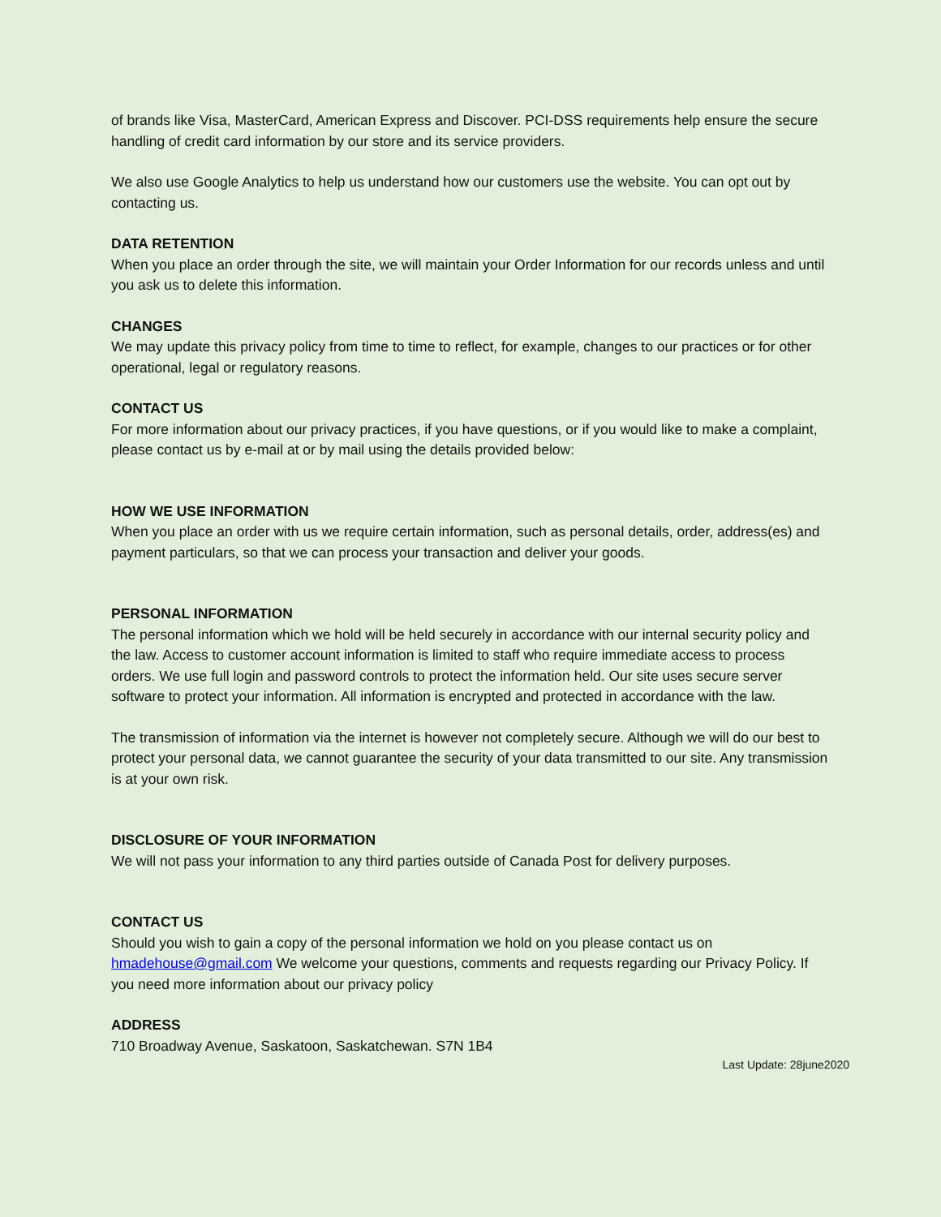of brands like Visa, MasterCard, American Express and Discover. PCI-DSS requirements help ensure the secure handling of credit card information by our store and its service providers.
We also use Google Analytics to help us understand how our customers use the website. You can opt out by contacting us.
DATA RETENTION
When you place an order through the site, we will maintain your Order Information for our records unless and until you ask us to delete this information.
CHANGES
We may update this privacy policy from time to time to reflect, for example, changes to our practices or for other operational, legal or regulatory reasons.
CONTACT US
For more information about our privacy practices, if you have questions, or if you would like to make a complaint, please contact us by e-mail at or by mail using the details provided below:
HOW WE USE INFORMATION
When you place an order with us we require certain information, such as personal details, order, address(es) and payment particulars, so that we can process your transaction and deliver your goods.
PERSONAL INFORMATION
The personal information which we hold will be held securely in accordance with our internal security policy and the law. Access to customer account information is limited to staff who require immediate access to process orders. We use full login and password controls to protect the information held. Our site uses secure server software to protect your information. All information is encrypted and protected in accordance with the law.
The transmission of information via the internet is however not completely secure. Although we will do our best to protect your personal data, we cannot guarantee the security of your data transmitted to our site. Any transmission is at your own risk.
DISCLOSURE OF YOUR INFORMATION
We will not pass your information to any third parties outside of Canada Post for delivery purposes.
CONTACT US
Should you wish to gain a copy of the personal information we hold on you please contact us on hmadehouse@gmail.com We welcome your questions, comments and requests regarding our Privacy Policy. If you need more information about our privacy policy
ADDRESS
710 Broadway Avenue, Saskatoon, Saskatchewan. S7N 1B4
Last Update: 28june2020